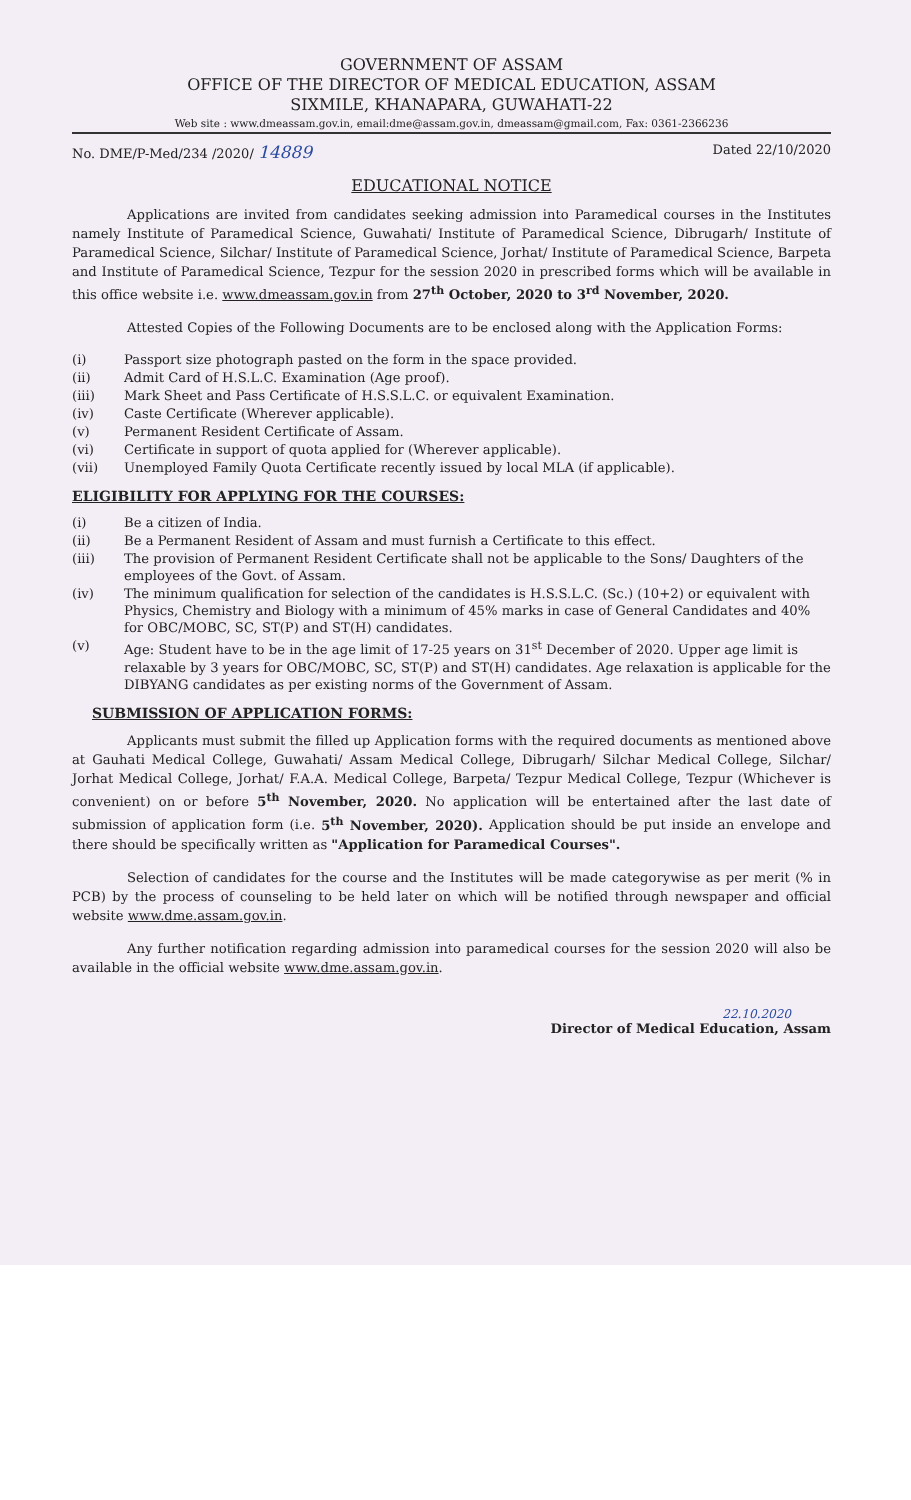GOVERNMENT OF ASSAM
OFFICE OF THE DIRECTOR OF MEDICAL EDUCATION, ASSAM
SIXMILE, KHANAPARA, GUWAHATI-22
Web site : www.dmeassam.gov.in, email:dme@assam.gov.in, dmeassam@gmail.com, Fax: 0361-2366236
No. DME/P-Med/234 /2020/ 14889 Dated 22/10/2020
EDUCATIONAL NOTICE
Applications are invited from candidates seeking admission into Paramedical courses in the Institutes namely Institute of Paramedical Science, Guwahati/ Institute of Paramedical Science, Dibrugarh/ Institute of Paramedical Science, Silchar/ Institute of Paramedical Science, Jorhat/ Institute of Paramedical Science, Barpeta and Institute of Paramedical Science, Tezpur for the session 2020 in prescribed forms which will be available in this office website i.e. www.dmeassam.gov.in from 27<sup>th</sup> October, 2020 to 3<sup>rd</sup> November, 2020.
Attested Copies of the Following Documents are to be enclosed along with the Application Forms:
(i) Passport size photograph pasted on the form in the space provided.
(ii) Admit Card of H.S.L.C. Examination (Age proof).
(iii) Mark Sheet and Pass Certificate of H.S.S.L.C. or equivalent Examination.
(iv) Caste Certificate (Wherever applicable).
(v) Permanent Resident Certificate of Assam.
(vi) Certificate in support of quota applied for (Wherever applicable).
(vii) Unemployed Family Quota Certificate recently issued by local MLA (if applicable).
ELIGIBILITY FOR APPLYING FOR THE COURSES:
(i) Be a citizen of India.
(ii) Be a Permanent Resident of Assam and must furnish a Certificate to this effect.
(iii) The provision of Permanent Resident Certificate shall not be applicable to the Sons/ Daughters of the employees of the Govt. of Assam.
(iv) The minimum qualification for selection of the candidates is H.S.S.L.C. (Sc.) (10+2) or equivalent with Physics, Chemistry and Biology with a minimum of 45% marks in case of General Candidates and 40% for OBC/MOBC, SC, ST(P) and ST(H) candidates.
(v) Age: Student have to be in the age limit of 17-25 years on 31<sup>st</sup> December of 2020. Upper age limit is relaxable by 3 years for OBC/MOBC, SC, ST(P) and ST(H) candidates. Age relaxation is applicable for the DIBYANG candidates as per existing norms of the Government of Assam.
SUBMISSION OF APPLICATION FORMS:
Applicants must submit the filled up Application forms with the required documents as mentioned above at Gauhati Medical College, Guwahati/ Assam Medical College, Dibrugarh/ Silchar Medical College, Silchar/ Jorhat Medical College, Jorhat/ F.A.A. Medical College, Barpeta/ Tezpur Medical College, Tezpur (Whichever is convenient) on or before 5<sup>th</sup> November, 2020. No application will be entertained after the last date of submission of application form (i.e. 5<sup>th</sup> November, 2020). Application should be put inside an envelope and there should be specifically written as "Application for Paramedical Courses".
Selection of candidates for the course and the Institutes will be made categorywise as per merit (% in PCB) by the process of counseling to be held later on which will be notified through newspaper and official website www.dme.assam.gov.in.
Any further notification regarding admission into paramedical courses for the session 2020 will also be available in the official website www.dme.assam.gov.in.
22.10.2020
Director of Medical Education, Assam